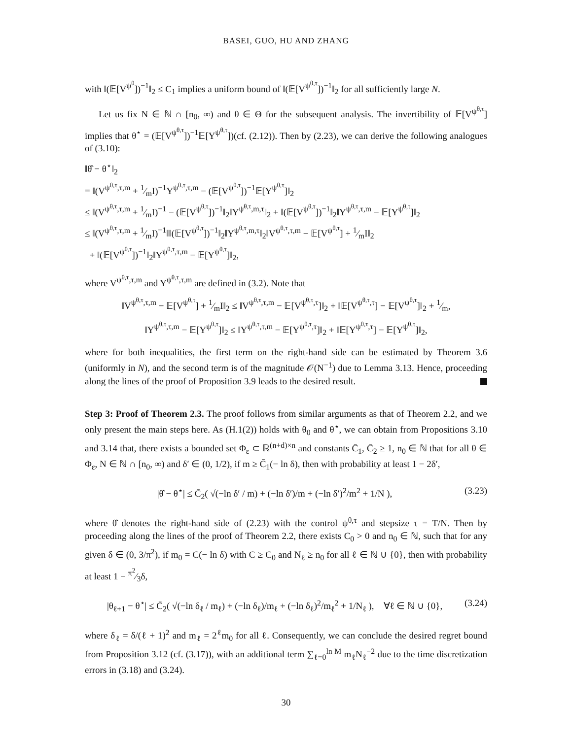BASEI, GUO, HU AND ZHANG
with ‖(𝔼[V<sup>ψ<sup>θ</sup></sup>])<sup>−1</sup>‖<sub>2</sub> ≤ C<sub>1</sub> implies a uniform bound of ‖(𝔼[V<sup>ψ<sup>θ,τ</sup></sup>])<sup>−1</sup>‖<sub>2</sub> for all sufficiently large N.
Let us fix N ∈ ℕ ∩ [n<sub>0</sub>, ∞) and θ ∈ Θ for the subsequent analysis. The invertibility of 𝔼[V<sup>ψ<sup>θ,τ</sup></sup>] implies that θ<sup>⋆</sup> = (𝔼[V<sup>ψ<sup>θ,τ</sup></sup>])<sup>−1</sup>𝔼[Y<sup>ψ<sup>θ,τ</sup></sup>])(cf. (2.12)). Then by (2.23), we can derive the following analogues of (3.10):
‖θ̂ − θ<sup>⋆</sup>‖<sub>2</sub>
= ‖(V<sup>ψ<sup>θ,τ</sup>,τ,m</sup> + 1⁄mI)<sup>−1</sup>Y<sup>ψ<sup>θ,τ</sup>,τ,m</sup> − (𝔼[V<sup>ψ<sup>θ,τ</sup></sup>])<sup>−1</sup>𝔼[Y<sup>ψ<sup>θ,τ</sup></sup>]‖<sub>2</sub>
≤ ‖(V<sup>ψ<sup>θ,τ</sup>,τ,m</sup> + 1⁄mI)<sup>−1</sup> − (𝔼[V<sup>ψ<sup>θ,τ</sup></sup>])<sup>−1</sup>‖<sub>2</sub>‖Y<sup>ψ<sup>θ,τ</sup>,m,τ</sup>‖<sub>2</sub> + ‖(𝔼[V<sup>ψ<sup>θ,τ</sup></sup>])<sup>−1</sup>‖<sub>2</sub>‖Y<sup>ψ<sup>θ,τ</sup>,τ,m</sup> − 𝔼[Y<sup>ψ<sup>θ,τ</sup></sup>]‖<sub>2</sub>
≤ ‖(V<sup>ψ<sup>θ,τ</sup>,τ,m</sup> + 1⁄mI)<sup>−1</sup>‖‖(𝔼[V<sup>ψ<sup>θ,τ</sup></sup>])<sup>−1</sup>‖<sub>2</sub>‖Y<sup>ψ<sup>θ,τ</sup>,m,τ</sup>‖<sub>2</sub>‖V<sup>ψ<sup>θ,τ</sup>,τ,m</sup> − 𝔼[V<sup>ψ<sup>θ,τ</sup></sup>] + 1⁄mI‖<sub>2</sub>
+ ‖(𝔼[V<sup>ψ<sup>θ,τ</sup></sup>])<sup>−1</sup>‖<sub>2</sub>‖Y<sup>ψ<sup>θ,τ</sup>,τ,m</sup> − 𝔼[Y<sup>ψ<sup>θ,τ</sup></sup>]‖<sub>2</sub>,
where V<sup>ψ<sup>θ,τ</sup>,τ,m</sup> and Y<sup>ψ<sup>θ,τ</sup>,τ,m</sup> are defined in (3.2). Note that
‖V<sup>ψ<sup>θ,τ</sup>,τ,m</sup> − 𝔼[V<sup>ψ<sup>θ,τ</sup></sup>] + 1⁄mI‖<sub>2</sub> ≤ ‖V<sup>ψ<sup>θ,τ</sup>,τ,m</sup> − 𝔼[V<sup>ψ<sup>θ,τ</sup>,τ</sup>]‖<sub>2</sub> + ‖𝔼[V<sup>ψ<sup>θ,τ</sup>,τ</sup>] − 𝔼[V<sup>ψ<sup>θ,τ</sup></sup>]‖<sub>2</sub> + 1⁄m,
‖Y<sup>ψ<sup>θ,τ</sup>,τ,m</sup> − 𝔼[Y<sup>ψ<sup>θ,τ</sup></sup>]‖<sub>2</sub> ≤ ‖Y<sup>ψ<sup>θ,τ</sup>,τ,m</sup> − 𝔼[Y<sup>ψ<sup>θ,τ</sup>,τ</sup>]‖<sub>2</sub> + ‖𝔼[Y<sup>ψ<sup>θ,τ</sup>,τ</sup>] − 𝔼[Y<sup>ψ<sup>θ,τ</sup></sup>]‖<sub>2</sub>,
where for both inequalities, the first term on the right-hand side can be estimated by Theorem 3.6 (uniformly in N), and the second term is of the magnitude 𝒪(N<sup>−1</sup>) due to Lemma 3.13. Hence, proceeding along the lines of the proof of Proposition 3.9 leads to the desired result.
Step 3: Proof of Theorem 2.3. The proof follows from similar arguments as that of Theorem 2.2, and we only present the main steps here. As (H.1(2)) holds with θ<sub>0</sub> and θ<sup>⋆</sup>, we can obtain from Propositions 3.10 and 3.14 that, there exists a bounded set Φ<sub>ε</sub> ⊂ ℝ<sup>(n+d)×n</sup> and constants C̄<sub>1</sub>, C̄<sub>2</sub> ≥ 1, n<sub>0</sub> ∈ ℕ that for all θ ∈ Φ<sub>ε</sub>, N ∈ ℕ ∩ [n<sub>0</sub>, ∞) and δ′ ∈ (0, 1/2), if m ≥ C̄<sub>1</sub>(− ln δ), then with probability at least 1 − 2δ′,
|θ̂ − θ<sup>⋆</sup>| ≤ C̄<sub>2</sub>( √(−ln δ′ / m) + (−ln δ′)/m + (−ln δ′)<sup>2</sup>/m<sup>2</sup> + 1/N ), (3.23)
where θ̂ denotes the right-hand side of (2.23) with the control ψ<sup>θ,τ</sup> and stepsize τ = T/N. Then by proceeding along the lines of the proof of Theorem 2.2, there exists C<sub>0</sub> > 0 and n<sub>0</sub> ∈ ℕ, such that for any given δ ∈ (0, 3/π<sup>2</sup>), if m<sub>0</sub> = C(− ln δ) with C ≥ C<sub>0</sub> and N<sub>ℓ</sub> ≥ n<sub>0</sub> for all ℓ ∈ ℕ ∪ {0}, then with probability at least 1 − π<sup>2</sup>⁄3δ,
|θ<sub>ℓ+1</sub> − θ<sup>⋆</sup>| ≤ C̄<sub>2</sub>( √(−ln δ<sub>ℓ</sub> / m<sub>ℓ</sub>) + (−ln δ<sub>ℓ</sub>)/m<sub>ℓ</sub> + (−ln δ<sub>ℓ</sub>)<sup>2</sup>/m<sub>ℓ</sub><sup>2</sup> + 1/N<sub>ℓ</sub> ), ∀ℓ ∈ ℕ ∪ {0}, (3.24)
where δ<sub>ℓ</sub> = δ/(ℓ + 1)<sup>2</sup> and m<sub>ℓ</sub> = 2<sup>ℓ</sup>m<sub>0</sub> for all ℓ. Consequently, we can conclude the desired regret bound from Proposition 3.12 (cf. (3.17)), with an additional term ∑<sub>ℓ=0</sub><sup>ln M</sup> m<sub>ℓ</sub>N<sub>ℓ</sub><sup>−2</sup> due to the time discretization errors in (3.18) and (3.24).
30